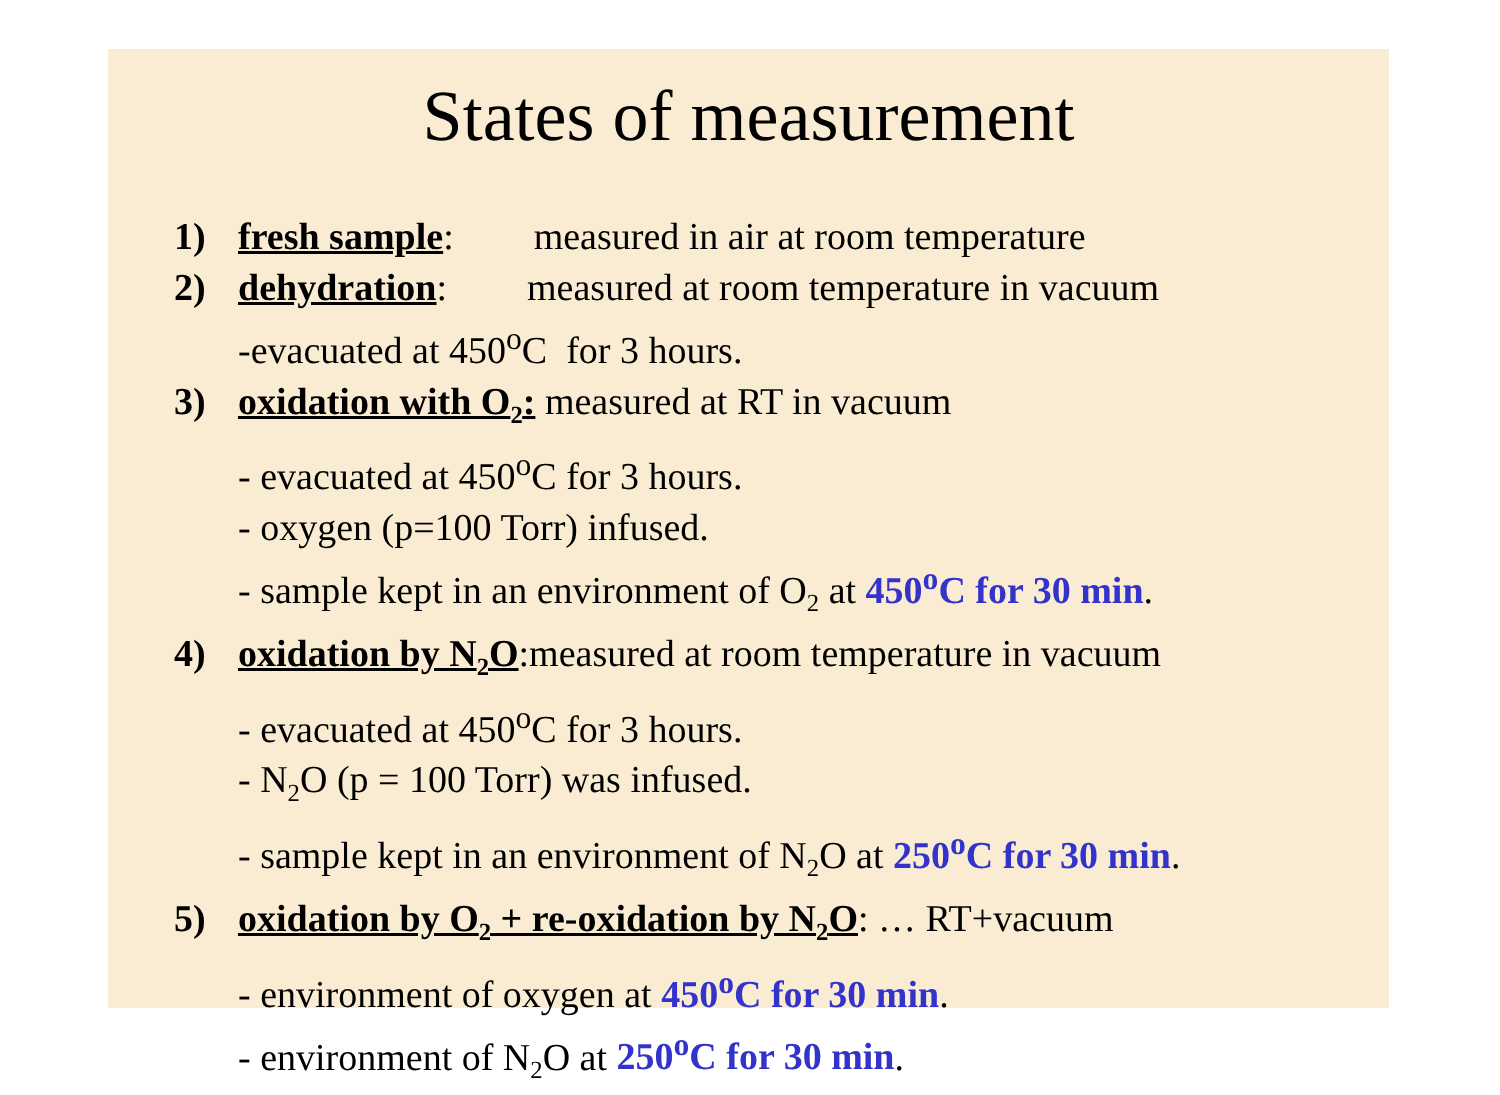States of measurement
1) fresh sample: measured in air at room temperature
2) dehydration: measured at room temperature in vacuum
-evacuated at 450<sup>o</sup>C for 3 hours.
3) oxidation with O<sub>2</sub>: measured at RT in vacuum
- evacuated at 450<sup>o</sup>C for 3 hours.
- oxygen (p=100 Torr) infused.
- sample kept in an environment of O<sub>2</sub> at 450<sup>o</sup>C for 30 min.
4) oxidation by N<sub>2</sub>O:measured at room temperature in vacuum
- evacuated at 450<sup>o</sup>C for 3 hours.
- N<sub>2</sub>O (p = 100 Torr) was infused.
- sample kept in an environment of N<sub>2</sub>O at 250<sup>o</sup>C for 30 min.
5) oxidation by O<sub>2</sub> + re-oxidation by N<sub>2</sub>O: … RT+vacuum
- environment of oxygen at 450<sup>o</sup>C for 30 min.
- environment of N<sub>2</sub>O at 250<sup>o</sup>C for 30 min.